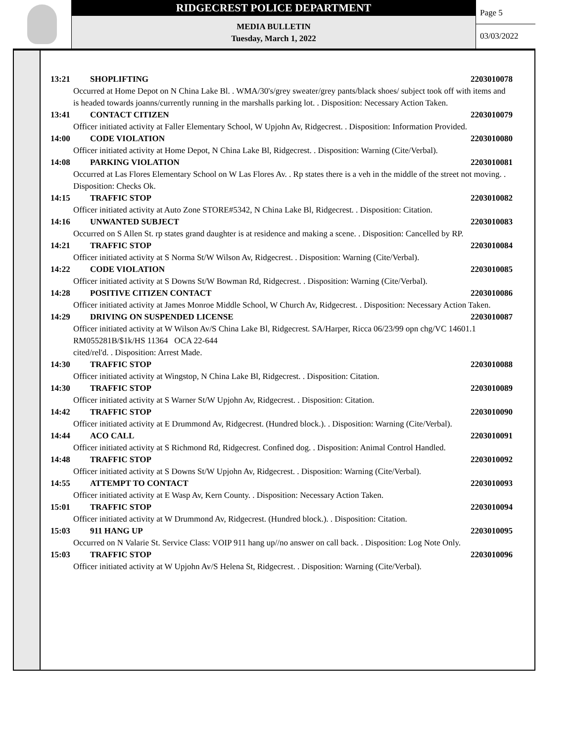RIDGECREST POLICE DEPARTMENT
MEDIA BULLETIN
Tuesday, March 1, 2022
Page 5
03/03/2022
13:21 SHOPLIFTING 2203010078
Occurred at Home Depot on N China Lake Bl. . WMA/30's/grey sweater/grey pants/black shoes/ subject took off with items and is headed towards joanns/currently running in the marshalls parking lot. . Disposition: Necessary Action Taken.
13:41 CONTACT CITIZEN 2203010079
Officer initiated activity at Faller Elementary School, W Upjohn Av, Ridgecrest. . Disposition: Information Provided.
14:00 CODE VIOLATION 2203010080
Officer initiated activity at Home Depot, N China Lake Bl, Ridgecrest. . Disposition: Warning (Cite/Verbal).
14:08 PARKING VIOLATION 2203010081
Occurred at Las Flores Elementary School on W Las Flores Av. . Rp states there is a veh in the middle of the street not moving. . Disposition: Checks Ok.
14:15 TRAFFIC STOP 2203010082
Officer initiated activity at Auto Zone STORE#5342, N China Lake Bl, Ridgecrest. . Disposition: Citation.
14:16 UNWANTED SUBJECT 2203010083
Occurred on S Allen St. rp states grand daughter is at residence and making a scene. . Disposition: Cancelled by RP.
14:21 TRAFFIC STOP 2203010084
Officer initiated activity at S Norma St/W Wilson Av, Ridgecrest. . Disposition: Warning (Cite/Verbal).
14:22 CODE VIOLATION 2203010085
Officer initiated activity at S Downs St/W Bowman Rd, Ridgecrest. . Disposition: Warning (Cite/Verbal).
14:28 POSITIVE CITIZEN CONTACT 2203010086
Officer initiated activity at James Monroe Middle School, W Church Av, Ridgecrest. . Disposition: Necessary Action Taken.
14:29 DRIVING ON SUSPENDED LICENSE 2203010087
Officer initiated activity at W Wilson Av/S China Lake Bl, Ridgecrest. SA/Harper, Ricca 06/23/99 opn chg/VC 14601.1
RM055281B/$1k/HS 11364 OCA 22-644
cited/rel'd. . Disposition: Arrest Made.
14:30 TRAFFIC STOP 2203010088
Officer initiated activity at Wingstop, N China Lake Bl, Ridgecrest. . Disposition: Citation.
14:30 TRAFFIC STOP 2203010089
Officer initiated activity at S Warner St/W Upjohn Av, Ridgecrest. . Disposition: Citation.
14:42 TRAFFIC STOP 2203010090
Officer initiated activity at E Drummond Av, Ridgecrest. (Hundred block.). . Disposition: Warning (Cite/Verbal).
14:44 ACO CALL 2203010091
Officer initiated activity at S Richmond Rd, Ridgecrest. Confined dog. . Disposition: Animal Control Handled.
14:48 TRAFFIC STOP 2203010092
Officer initiated activity at S Downs St/W Upjohn Av, Ridgecrest. . Disposition: Warning (Cite/Verbal).
14:55 ATTEMPT TO CONTACT 2203010093
Officer initiated activity at E Wasp Av, Kern County. . Disposition: Necessary Action Taken.
15:01 TRAFFIC STOP 2203010094
Officer initiated activity at W Drummond Av, Ridgecrest. (Hundred block.). . Disposition: Citation.
15:03 911 HANG UP 2203010095
Occurred on N Valarie St. Service Class: VOIP 911 hang up//no answer on call back. . Disposition: Log Note Only.
15:03 TRAFFIC STOP 2203010096
Officer initiated activity at W Upjohn Av/S Helena St, Ridgecrest. . Disposition: Warning (Cite/Verbal).